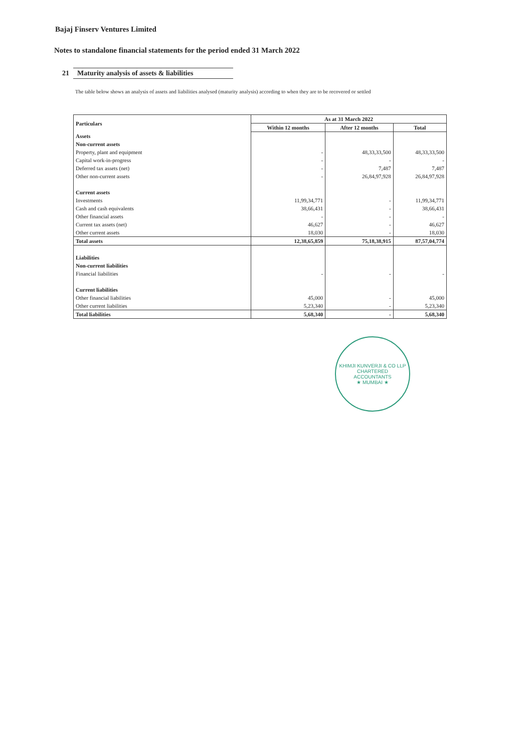Bajaj Finserv Ventures Limited
Notes to standalone financial statements for the period ended 31 March 2022
21 Maturity analysis of assets & liabilities
The table below shows an analysis of assets and liabilities analysed (maturity analysis) according to when they are to be recovered or settled
| Particulars | As at 31 March 2022 | | |
| --- | --- | --- | --- |
| | Within 12 months | After 12 months | Total |
| Assets | | | |
| Non-current assets | | | |
| Property, plant and equipment | - | 48,33,33,500 | 48,33,33,500 |
| Capital work-in-progress | - | - | - |
| Deferred tax assets (net) | - | 7,487 | 7,487 |
| Other non-current assets | - | 26,84,97,928 | 26,84,97,928 |
| Current assets | | | |
| Investments | 11,99,34,771 | - | 11,99,34,771 |
| Cash and cash equivalents | 38,66,431 | - | 38,66,431 |
| Other financial assets | - | - | - |
| Current tax assets (net) | 46,627 | - | 46,627 |
| Other current assets | 18,030 | - | 18,030 |
| Total assets | 12,38,65,859 | 75,18,38,915 | 87,57,04,774 |
| Liabilities | | | |
| Non-current liabilities | | | |
| Financial liabilities | - | - | - |
| Current liabilities | | | |
| Other financial liabilities | 45,000 | - | 45,000 |
| Other current liabilities | 5,23,340 | - | 5,23,340 |
| Total liabilities | 5,68,340 | - | 5,68,340 |
KHIMJI KUNVERJI & CO LLP
CHARTERED
ACCOUNTANTS
★ MUMBAI ★